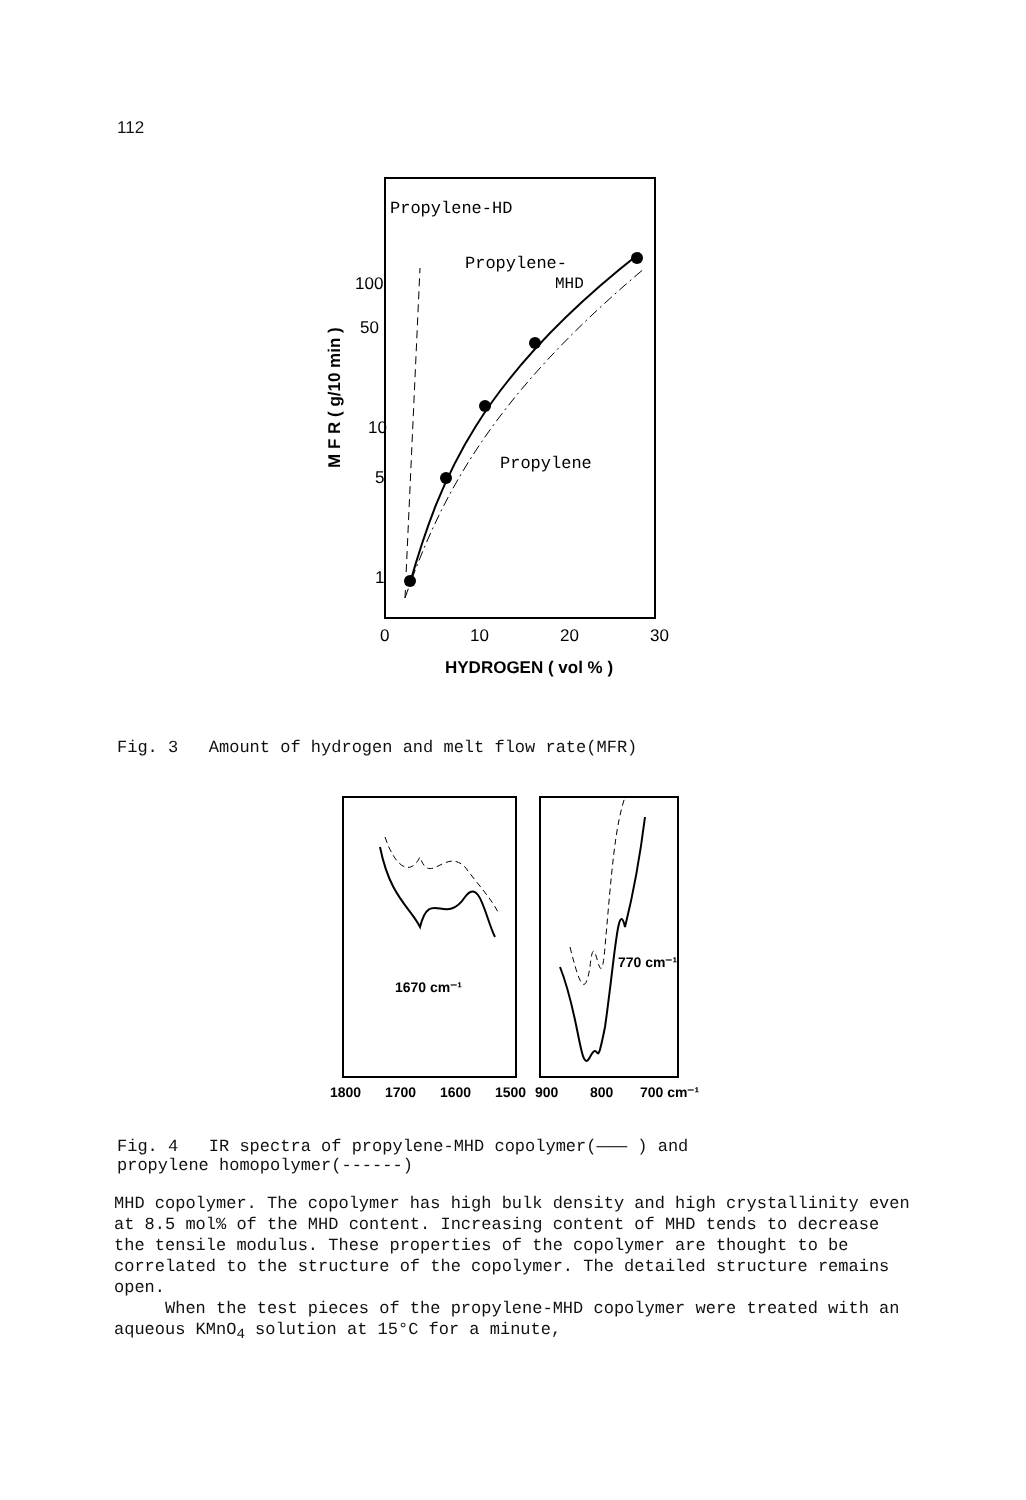112
Propylene-HD
Propylene-
MHD
Propylene
100
50
10
5
1
0
10
20
30
HYDROGEN ( vol % )
M F R ( g/10 min )
Fig. 3 Amount of hydrogen and melt flow rate(MFR)
1670 cm⁻¹
770 cm⁻¹
1800
1700
1600
1500
900
800
700 cm⁻¹
Fig. 4 IR spectra of propylene-MHD copolymer(——— ) and
propylene homopolymer(------)
MHD copolymer. The copolymer has high bulk density and high crystallinity even at 8.5 mol% of the MHD content. Increasing content of MHD tends to decrease the tensile modulus. These properties of the copolymer are thought to be correlated to the structure of the copolymer. The detailed structure remains open.
When the test pieces of the propylene-MHD copolymer were treated with an aqueous KMnO<sub>4</sub> solution at 15°C for a minute,